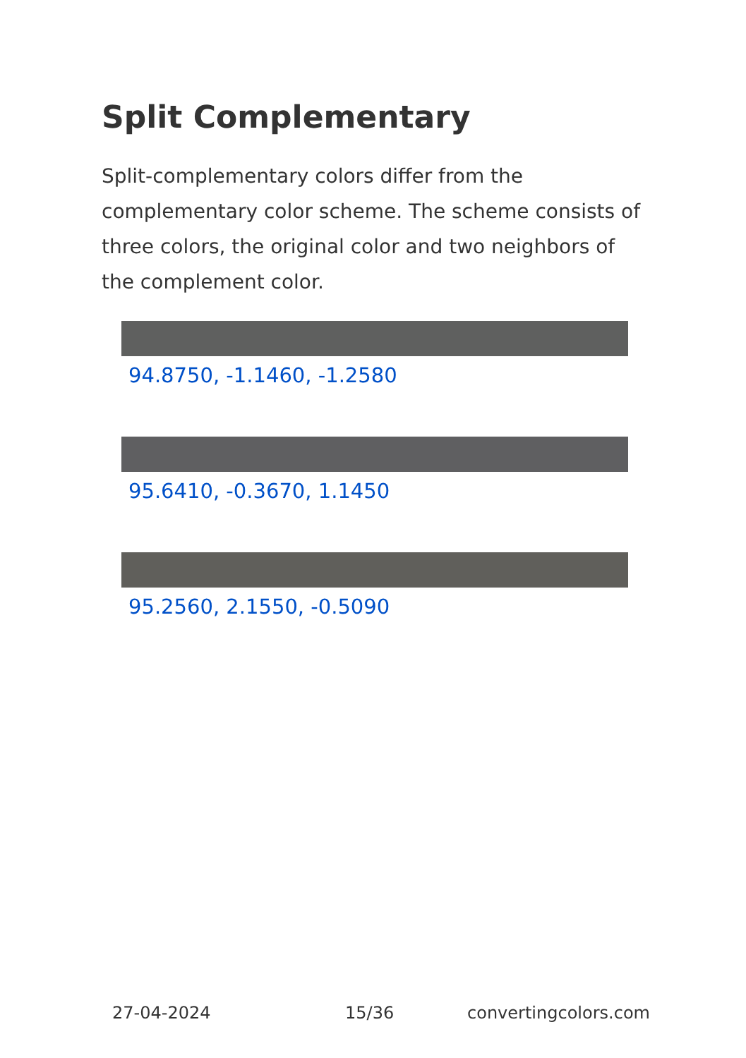Split Complementary
Split-complementary colors differ from the complementary color scheme. The scheme consists of three colors, the original color and two neighbors of the complement color.
94.8750, -1.1460, -1.2580
95.6410, -0.3670, 1.1450
95.2560, 2.1550, -0.5090
27-04-2024 15/36 convertingcolors.com